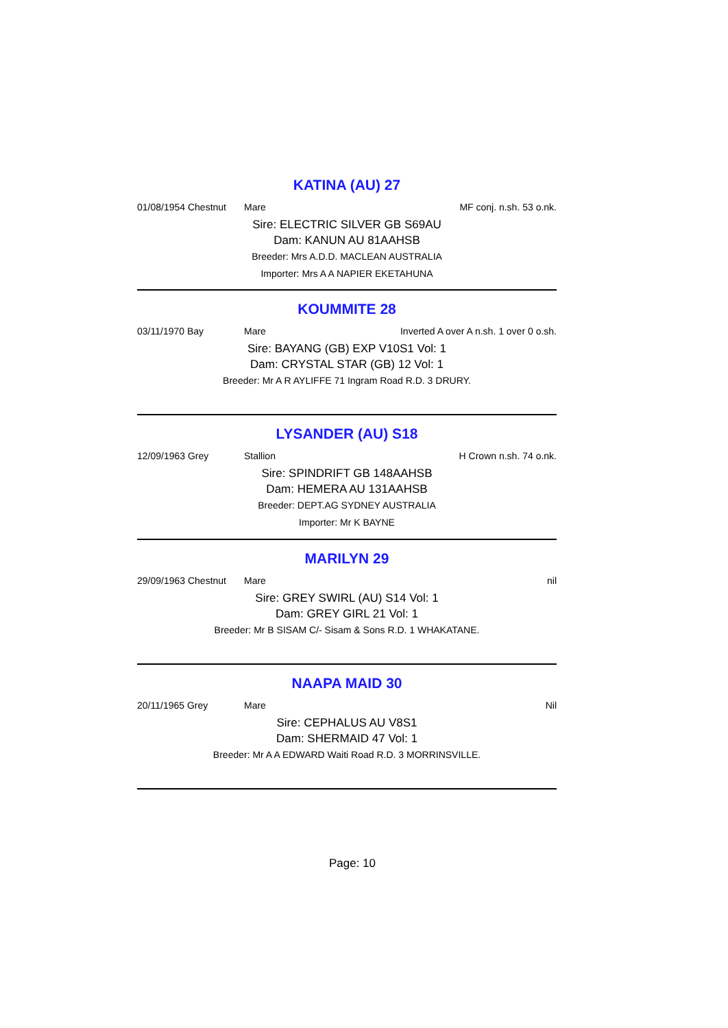KATINA (AU) 27
01/08/1954 Chestnut Mare MF conj. n.sh. 53 o.nk.
Sire: ELECTRIC SILVER GB S69AU
Dam: KANUN AU 81AAHSB
Breeder: Mrs A.D.D. MACLEAN AUSTRALIA
Importer: Mrs A A NAPIER EKETAHUNA
KOUMMITE 28
03/11/1970 Bay Mare Inverted A over A n.sh. 1 over 0 o.sh.
Sire: BAYANG (GB) EXP V10S1 Vol: 1
Dam: CRYSTAL STAR (GB) 12 Vol: 1
Breeder: Mr A R AYLIFFE 71 Ingram Road R.D. 3 DRURY.
LYSANDER (AU) S18
12/09/1963 Grey Stallion H Crown n.sh. 74 o.nk.
Sire: SPINDRIFT GB 148AAHSB
Dam: HEMERA AU 131AAHSB
Breeder: DEPT.AG SYDNEY AUSTRALIA
Importer: Mr K BAYNE
MARILYN 29
29/09/1963 Chestnut Mare nil
Sire: GREY SWIRL (AU) S14 Vol: 1
Dam: GREY GIRL 21 Vol: 1
Breeder: Mr B SISAM C/- Sisam & Sons R.D. 1 WHAKATANE.
NAAPA MAID 30
20/11/1965 Grey Mare Nil
Sire: CEPHALUS AU V8S1
Dam: SHERMAID 47 Vol: 1
Breeder: Mr A A EDWARD Waiti Road R.D. 3 MORRINSVILLE.
Page: 10